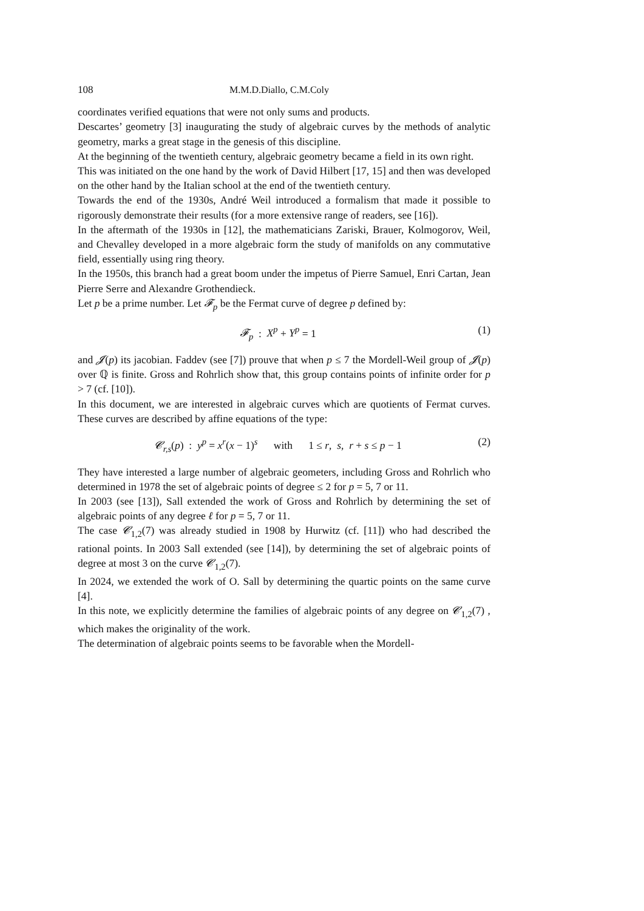108 M.M.D.Diallo, C.M.Coly
coordinates verified equations that were not only sums and products.
Descartes’ geometry [3] inaugurating the study of algebraic curves by the methods of analytic geometry, marks a great stage in the genesis of this discipline.
At the beginning of the twentieth century, algebraic geometry became a field in its own right.
This was initiated on the one hand by the work of David Hilbert [17, 15] and then was developed on the other hand by the Italian school at the end of the twentieth century.
Towards the end of the 1930s, André Weil introduced a formalism that made it possible to rigorously demonstrate their results (for a more extensive range of readers, see [16]).
In the aftermath of the 1930s in [12], the mathematicians Zariski, Brauer, Kolmogorov, Weil, and Chevalley developed in a more algebraic form the study of manifolds on any commutative field, essentially using ring theory.
In the 1950s, this branch had a great boom under the impetus of Pierre Samuel, Enri Cartan, Jean Pierre Serre and Alexandre Grothendieck.
Let p be a prime number. Let 𝓕<sub>p</sub> be the Fermat curve of degree p defined by:
𝓕<sub>p</sub> : X<sup>p</sup> + Y<sup>p</sup> = 1 (1)
and 𝓙(p) its jacobian. Faddev (see [7]) prouve that when p ≤ 7 the Mordell-Weil group of 𝓙(p) over ℚ is finite. Gross and Rohrlich show that, this group contains points of infinite order for p > 7 (cf. [10]).
In this document, we are interested in algebraic curves which are quotients of Fermat curves. These curves are described by affine equations of the type:
𝓒<sub>r,s</sub>(p) : y<sup>p</sup> = x<sup>r</sup>(x − 1)<sup>s</sup> with 1 ≤ r, s, r + s ≤ p − 1 (2)
They have interested a large number of algebraic geometers, including Gross and Rohrlich who determined in 1978 the set of algebraic points of degree ≤ 2 for p = 5, 7 or 11.
In 2003 (see [13]), Sall extended the work of Gross and Rohrlich by determining the set of algebraic points of any degree ℓ for p = 5, 7 or 11.
The case 𝓒<sub>1,2</sub>(7) was already studied in 1908 by Hurwitz (cf. [11]) who had described the rational points. In 2003 Sall extended (see [14]), by determining the set of algebraic points of degree at most 3 on the curve 𝓒<sub>1,2</sub>(7).
In 2024, we extended the work of O. Sall by determining the quartic points on the same curve [4].
In this note, we explicitly determine the families of algebraic points of any degree on 𝓒<sub>1,2</sub>(7) , which makes the originality of the work.
The determination of algebraic points seems to be favorable when the Mordell-